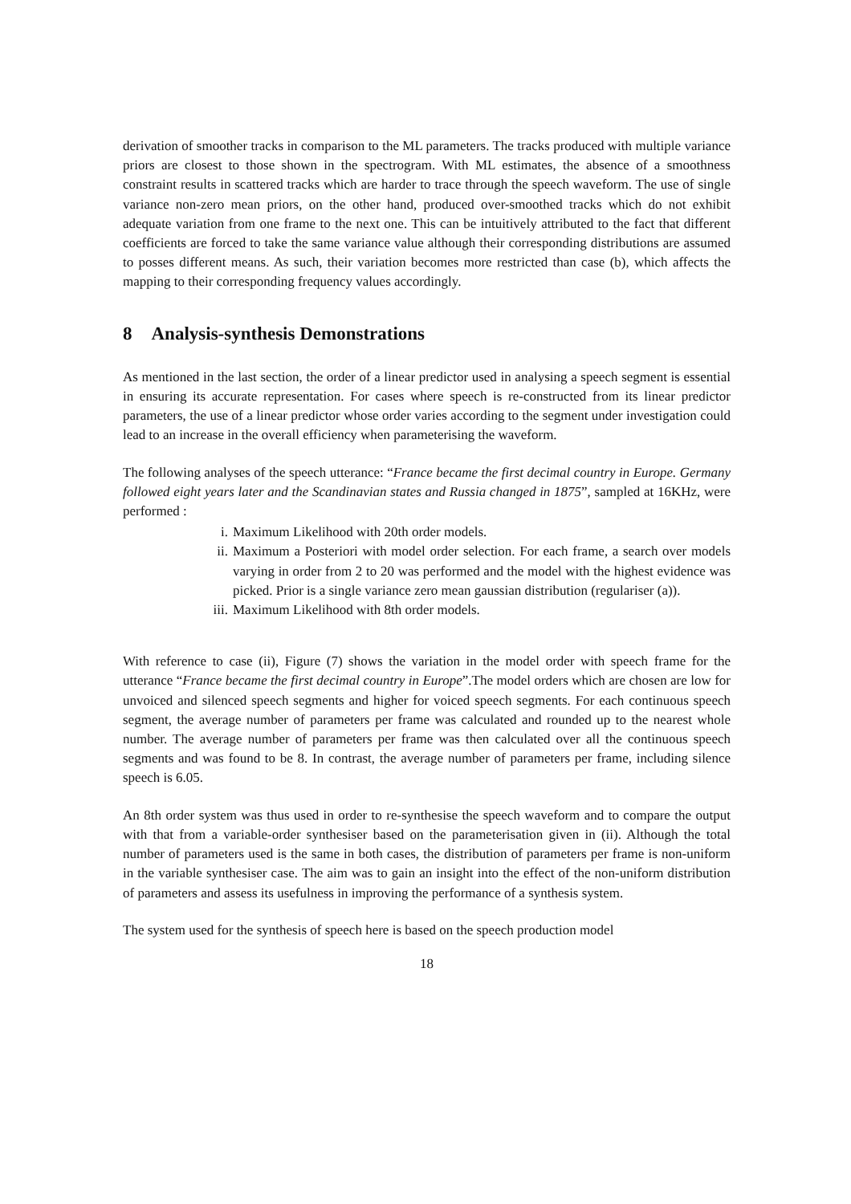derivation of smoother tracks in comparison to the ML parameters. The tracks produced with multiple variance priors are closest to those shown in the spectrogram. With ML estimates, the absence of a smoothness constraint results in scattered tracks which are harder to trace through the speech waveform. The use of single variance non-zero mean priors, on the other hand, produced over-smoothed tracks which do not exhibit adequate variation from one frame to the next one. This can be intuitively attributed to the fact that different coefficients are forced to take the same variance value although their corresponding distributions are assumed to posses different means. As such, their variation becomes more restricted than case (b), which affects the mapping to their corresponding frequency values accordingly.
8 Analysis-synthesis Demonstrations
As mentioned in the last section, the order of a linear predictor used in analysing a speech segment is essential in ensuring its accurate representation. For cases where speech is re-constructed from its linear predictor parameters, the use of a linear predictor whose order varies according to the segment under investigation could lead to an increase in the overall efficiency when parameterising the waveform.
The following analyses of the speech utterance: “France became the first decimal country in Europe. Germany followed eight years later and the Scandinavian states and Russia changed in 1875”, sampled at 16KHz, were performed :
i. Maximum Likelihood with 20th order models.
ii. Maximum a Posteriori with model order selection. For each frame, a search over models varying in order from 2 to 20 was performed and the model with the highest evidence was picked. Prior is a single variance zero mean gaussian distribution (regulariser (a)).
iii. Maximum Likelihood with 8th order models.
With reference to case (ii), Figure (7) shows the variation in the model order with speech frame for the utterance “France became the first decimal country in Europe”.The model orders which are chosen are low for unvoiced and silenced speech segments and higher for voiced speech segments. For each continuous speech segment, the average number of parameters per frame was calculated and rounded up to the nearest whole number. The average number of parameters per frame was then calculated over all the continuous speech segments and was found to be 8. In contrast, the average number of parameters per frame, including silence speech is 6.05.
An 8th order system was thus used in order to re-synthesise the speech waveform and to compare the output with that from a variable-order synthesiser based on the parameterisation given in (ii). Although the total number of parameters used is the same in both cases, the distribution of parameters per frame is non-uniform in the variable synthesiser case. The aim was to gain an insight into the effect of the non-uniform distribution of parameters and assess its usefulness in improving the performance of a synthesis system.
The system used for the synthesis of speech here is based on the speech production model
18